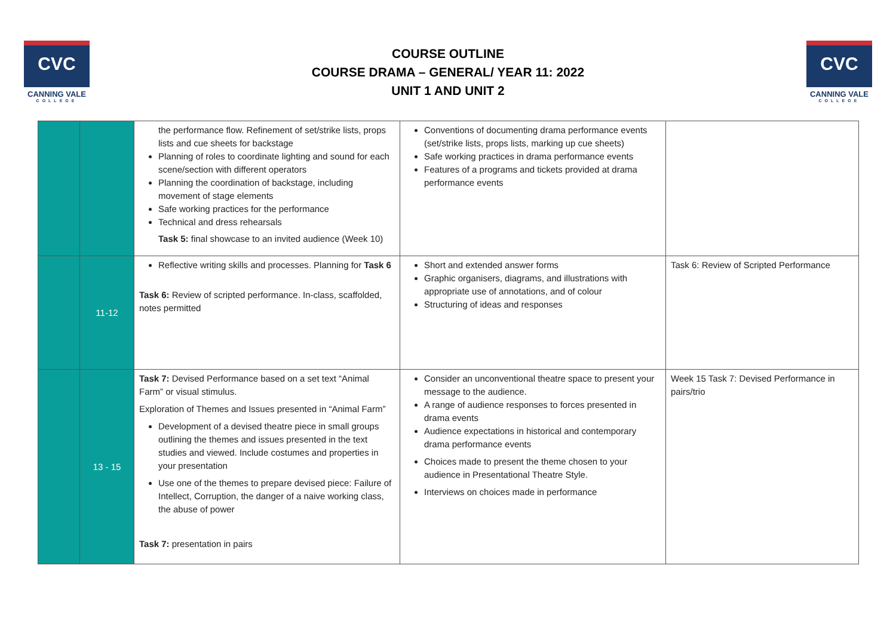CVC
CANNING VALE
COLLEGE
COURSE OUTLINE
COURSE DRAMA – GENERAL/ YEAR 11: 2022
UNIT 1 AND UNIT 2
CVC
CANNING VALE
COLLEGE
| | | the performance flow. Refinement of set/strike lists, props lists and cue sheets for backstage Planning of roles to coordinate lighting and sound for each scene/section with different operators Planning the coordination of backstage, including movement of stage elements Safe working practices for the performance Technical and dress rehearsals Task 5: final showcase to an invited audience (Week 10) | Conventions of documenting drama performance events (set/strike lists, props lists, marking up cue sheets) Safe working practices in drama performance events Features of a programs and tickets provided at drama performance events | |
| | 11-12 | Reflective writing skills and processes. Planning for Task 6 Task 6: Review of scripted performance. In-class, scaffolded, notes permitted | Short and extended answer forms Graphic organisers, diagrams, and illustrations with appropriate use of annotations, and of colour Structuring of ideas and responses | Task 6: Review of Scripted Performance |
| | 13 - 15 | Task 7: Devised Performance based on a set text “Animal Farm” or visual stimulus. Exploration of Themes and Issues presented in “Animal Farm” Development of a devised theatre piece in small groups outlining the themes and issues presented in the text studies and viewed. Include costumes and properties in your presentation Use one of the themes to prepare devised piece: Failure of Intellect, Corruption, the danger of a naive working class, the abuse of power Task 7: presentation in pairs | Consider an unconventional theatre space to present your message to the audience. A range of audience responses to forces presented in drama events Audience expectations in historical and contemporary drama performance events Choices made to present the theme chosen to your audience in Presentational Theatre Style. Interviews on choices made in performance | Week 15 Task 7: Devised Performance in pairs/trio |